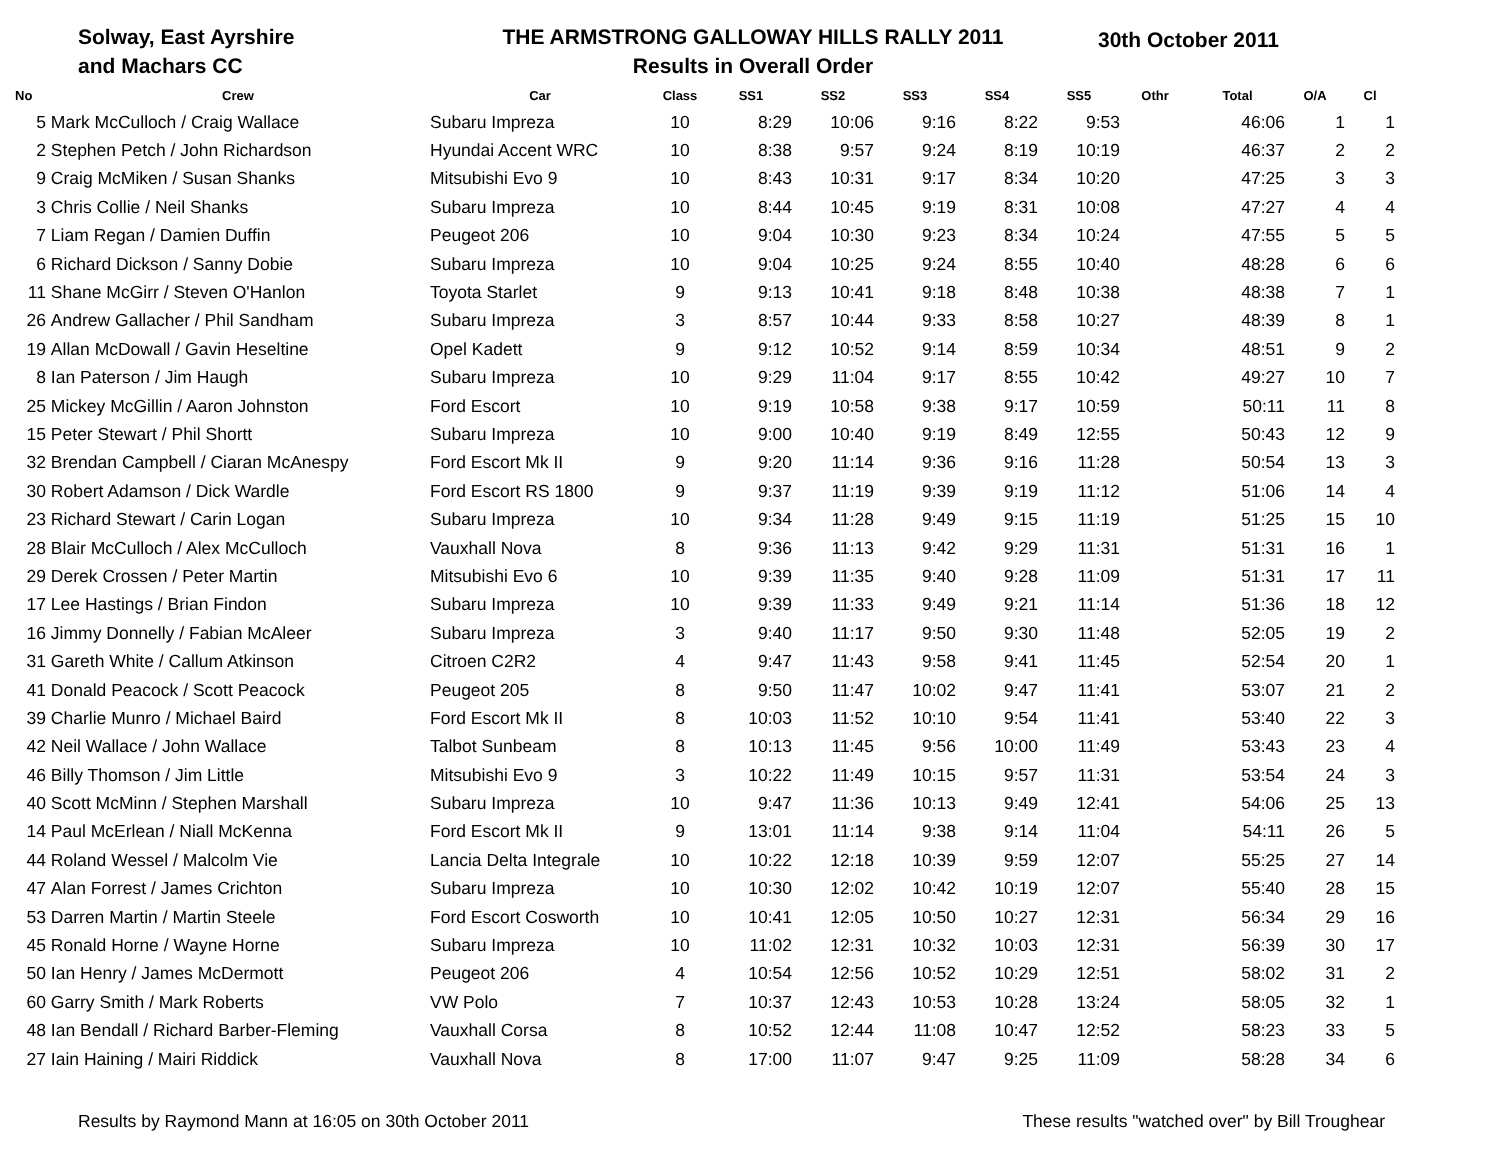Solway, East Ayrshire
and Machars CC
THE ARMSTRONG GALLOWAY HILLS RALLY 2011
Results in Overall Order
30th October 2011
| No | Crew | Car | Class | SS1 | SS2 | SS3 | SS4 | SS5 | Othr | Total | O/A | Cl |
| --- | --- | --- | --- | --- | --- | --- | --- | --- | --- | --- | --- | --- |
| 5 | Mark McCulloch / Craig Wallace | Subaru Impreza | 10 | 8:29 | 10:06 | 9:16 | 8:22 | 9:53 | | 46:06 | 1 | 1 |
| 2 | Stephen Petch / John Richardson | Hyundai Accent WRC | 10 | 8:38 | 9:57 | 9:24 | 8:19 | 10:19 | | 46:37 | 2 | 2 |
| 9 | Craig McMiken / Susan Shanks | Mitsubishi Evo 9 | 10 | 8:43 | 10:31 | 9:17 | 8:34 | 10:20 | | 47:25 | 3 | 3 |
| 3 | Chris Collie / Neil Shanks | Subaru Impreza | 10 | 8:44 | 10:45 | 9:19 | 8:31 | 10:08 | | 47:27 | 4 | 4 |
| 7 | Liam Regan / Damien Duffin | Peugeot 206 | 10 | 9:04 | 10:30 | 9:23 | 8:34 | 10:24 | | 47:55 | 5 | 5 |
| 6 | Richard Dickson / Sanny Dobie | Subaru Impreza | 10 | 9:04 | 10:25 | 9:24 | 8:55 | 10:40 | | 48:28 | 6 | 6 |
| 11 | Shane McGirr / Steven O'Hanlon | Toyota Starlet | 9 | 9:13 | 10:41 | 9:18 | 8:48 | 10:38 | | 48:38 | 7 | 1 |
| 26 | Andrew Gallacher / Phil Sandham | Subaru Impreza | 3 | 8:57 | 10:44 | 9:33 | 8:58 | 10:27 | | 48:39 | 8 | 1 |
| 19 | Allan McDowall / Gavin Heseltine | Opel Kadett | 9 | 9:12 | 10:52 | 9:14 | 8:59 | 10:34 | | 48:51 | 9 | 2 |
| 8 | Ian Paterson / Jim Haugh | Subaru Impreza | 10 | 9:29 | 11:04 | 9:17 | 8:55 | 10:42 | | 49:27 | 10 | 7 |
| 25 | Mickey McGillin / Aaron Johnston | Ford Escort | 10 | 9:19 | 10:58 | 9:38 | 9:17 | 10:59 | | 50:11 | 11 | 8 |
| 15 | Peter Stewart / Phil Shortt | Subaru Impreza | 10 | 9:00 | 10:40 | 9:19 | 8:49 | 12:55 | | 50:43 | 12 | 9 |
| 32 | Brendan Campbell / Ciaran McAnespy | Ford Escort Mk II | 9 | 9:20 | 11:14 | 9:36 | 9:16 | 11:28 | | 50:54 | 13 | 3 |
| 30 | Robert Adamson / Dick Wardle | Ford Escort RS 1800 | 9 | 9:37 | 11:19 | 9:39 | 9:19 | 11:12 | | 51:06 | 14 | 4 |
| 23 | Richard Stewart / Carin Logan | Subaru Impreza | 10 | 9:34 | 11:28 | 9:49 | 9:15 | 11:19 | | 51:25 | 15 | 10 |
| 28 | Blair McCulloch / Alex McCulloch | Vauxhall Nova | 8 | 9:36 | 11:13 | 9:42 | 9:29 | 11:31 | | 51:31 | 16 | 1 |
| 29 | Derek Crossen / Peter Martin | Mitsubishi Evo 6 | 10 | 9:39 | 11:35 | 9:40 | 9:28 | 11:09 | | 51:31 | 17 | 11 |
| 17 | Lee Hastings / Brian Findon | Subaru Impreza | 10 | 9:39 | 11:33 | 9:49 | 9:21 | 11:14 | | 51:36 | 18 | 12 |
| 16 | Jimmy Donnelly / Fabian McAleer | Subaru Impreza | 3 | 9:40 | 11:17 | 9:50 | 9:30 | 11:48 | | 52:05 | 19 | 2 |
| 31 | Gareth White / Callum Atkinson | Citroen C2R2 | 4 | 9:47 | 11:43 | 9:58 | 9:41 | 11:45 | | 52:54 | 20 | 1 |
| 41 | Donald Peacock / Scott Peacock | Peugeot 205 | 8 | 9:50 | 11:47 | 10:02 | 9:47 | 11:41 | | 53:07 | 21 | 2 |
| 39 | Charlie Munro / Michael Baird | Ford Escort Mk II | 8 | 10:03 | 11:52 | 10:10 | 9:54 | 11:41 | | 53:40 | 22 | 3 |
| 42 | Neil Wallace / John Wallace | Talbot Sunbeam | 8 | 10:13 | 11:45 | 9:56 | 10:00 | 11:49 | | 53:43 | 23 | 4 |
| 46 | Billy Thomson / Jim Little | Mitsubishi Evo 9 | 3 | 10:22 | 11:49 | 10:15 | 9:57 | 11:31 | | 53:54 | 24 | 3 |
| 40 | Scott McMinn / Stephen Marshall | Subaru Impreza | 10 | 9:47 | 11:36 | 10:13 | 9:49 | 12:41 | | 54:06 | 25 | 13 |
| 14 | Paul McErlean / Niall McKenna | Ford Escort Mk II | 9 | 13:01 | 11:14 | 9:38 | 9:14 | 11:04 | | 54:11 | 26 | 5 |
| 44 | Roland Wessel / Malcolm Vie | Lancia Delta Integrale | 10 | 10:22 | 12:18 | 10:39 | 9:59 | 12:07 | | 55:25 | 27 | 14 |
| 47 | Alan Forrest / James Crichton | Subaru Impreza | 10 | 10:30 | 12:02 | 10:42 | 10:19 | 12:07 | | 55:40 | 28 | 15 |
| 53 | Darren Martin / Martin Steele | Ford Escort Cosworth | 10 | 10:41 | 12:05 | 10:50 | 10:27 | 12:31 | | 56:34 | 29 | 16 |
| 45 | Ronald Horne / Wayne Horne | Subaru Impreza | 10 | 11:02 | 12:31 | 10:32 | 10:03 | 12:31 | | 56:39 | 30 | 17 |
| 50 | Ian Henry / James McDermott | Peugeot 206 | 4 | 10:54 | 12:56 | 10:52 | 10:29 | 12:51 | | 58:02 | 31 | 2 |
| 60 | Garry Smith / Mark Roberts | VW Polo | 7 | 10:37 | 12:43 | 10:53 | 10:28 | 13:24 | | 58:05 | 32 | 1 |
| 48 | Ian Bendall / Richard Barber-Fleming | Vauxhall Corsa | 8 | 10:52 | 12:44 | 11:08 | 10:47 | 12:52 | | 58:23 | 33 | 5 |
| 27 | Iain Haining / Mairi Riddick | Vauxhall Nova | 8 | 17:00 | 11:07 | 9:47 | 9:25 | 11:09 | | 58:28 | 34 | 6 |
Results by Raymond Mann at 16:05 on 30th October 2011 These results "watched over" by Bill Troughear